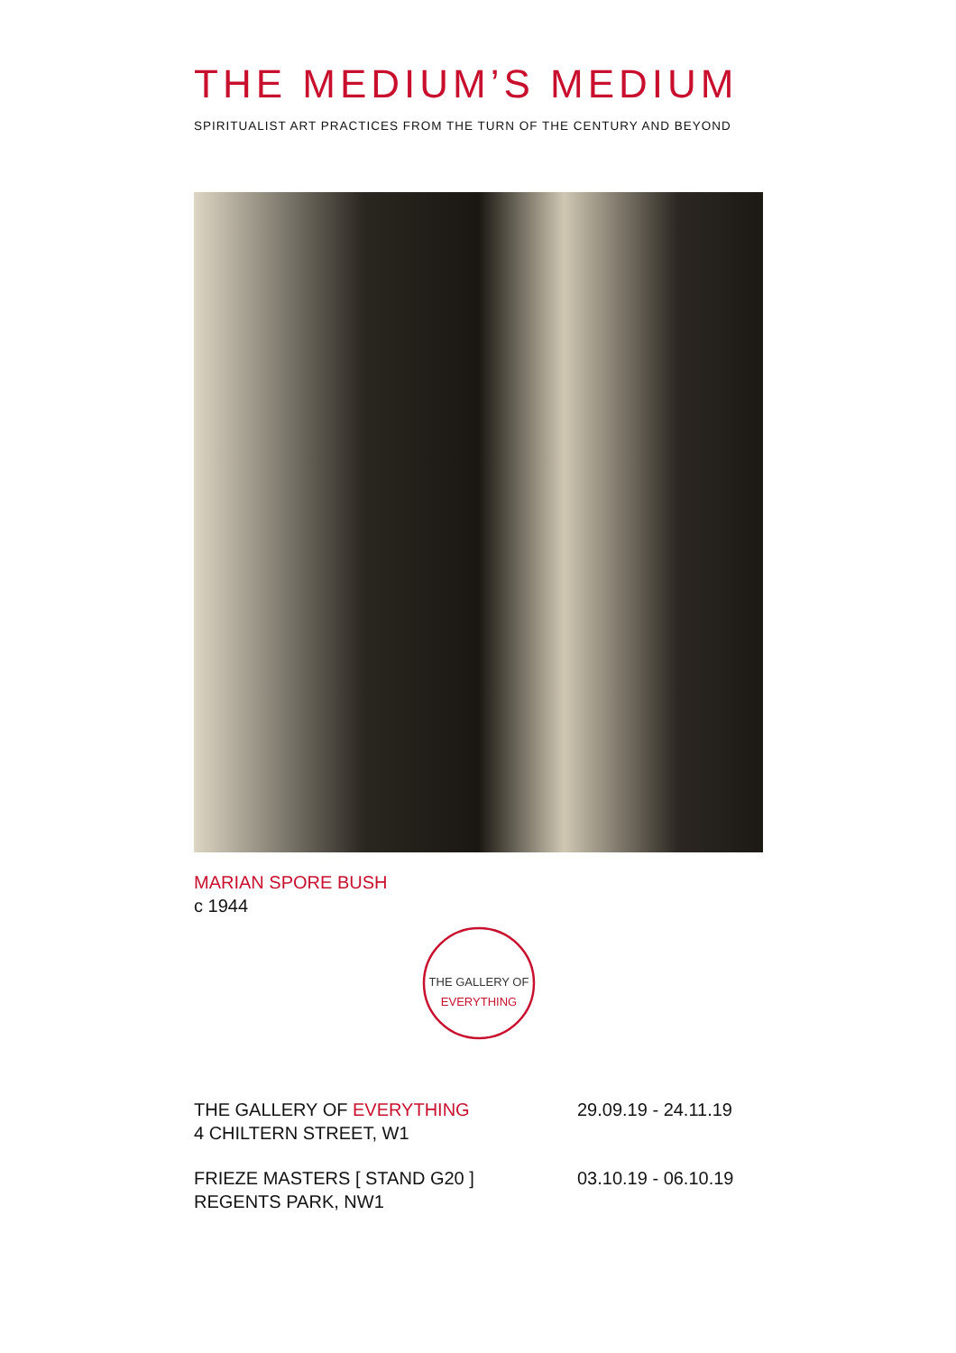THE MEDIUM’S MEDIUM
SPIRITUALIST ART PRACTICES FROM THE TURN OF THE CENTURY AND BEYOND
MARIAN SPORE BUSH
c 1944
THE GALLERY OF
EVERYTHING
THE GALLERY OF EVERYTHING
4 CHILTERN STREET, W1
29.09.19 - 24.11.19
FRIEZE MASTERS [ STAND G20 ]
REGENTS PARK, NW1
03.10.19 - 06.10.19